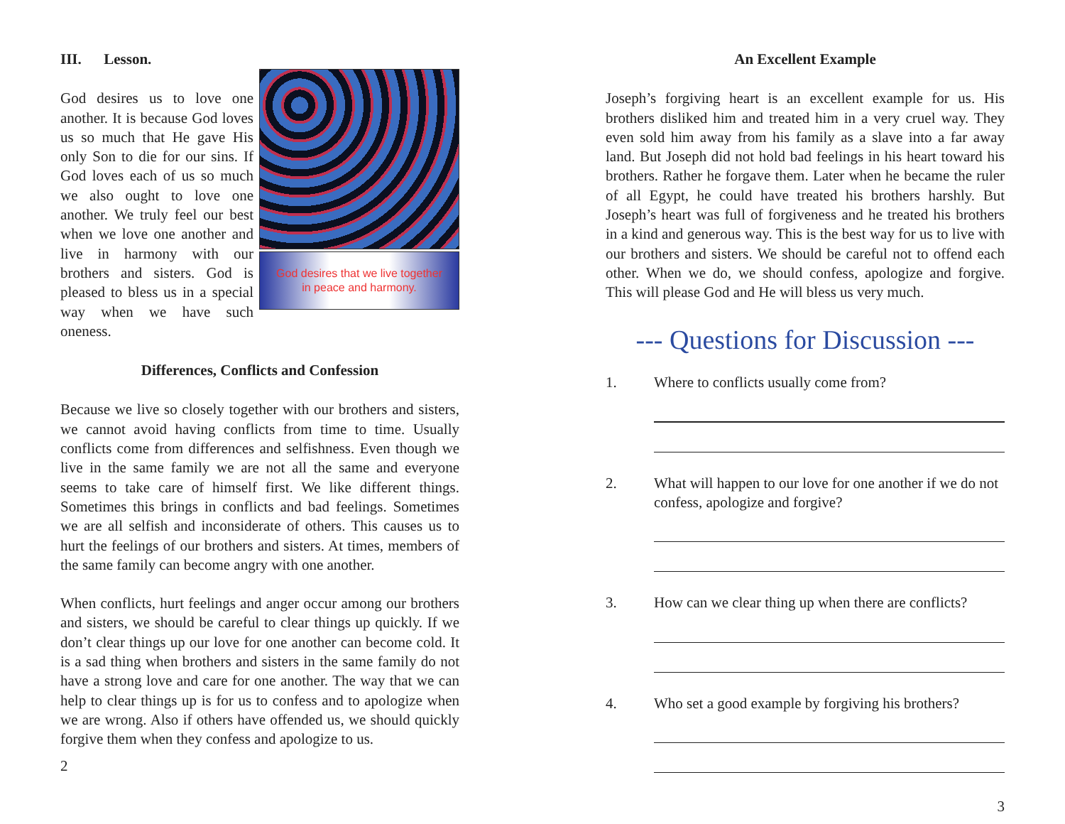III. Lesson.
God desires us to love one another. It is because God loves us so much that He gave His only Son to die for our sins. If God loves each of us so much we also ought to love one another. We truly feel our best when we love one another and live in harmony with our brothers and sisters. God is pleased to bless us in a special way when we have such oneness.
God desires that we live together
in peace and harmony.
Differences, Conflicts and Confession
Because we live so closely together with our brothers and sisters, we cannot avoid having conflicts from time to time. Usually conflicts come from differences and selfishness. Even though we live in the same family we are not all the same and everyone seems to take care of himself first. We like different things. Sometimes this brings in conflicts and bad feelings. Sometimes we are all selfish and inconsiderate of others. This causes us to hurt the feelings of our brothers and sisters. At times, members of the same family can become angry with one another.
When conflicts, hurt feelings and anger occur among our brothers and sisters, we should be careful to clear things up quickly. If we don’t clear things up our love for one another can become cold. It is a sad thing when brothers and sisters in the same family do not have a strong love and care for one another. The way that we can help to clear things up is for us to confess and to apologize when we are wrong. Also if others have offended us, we should quickly forgive them when they confess and apologize to us.
2
An Excellent Example
Joseph’s forgiving heart is an excellent example for us. His brothers disliked him and treated him in a very cruel way. They even sold him away from his family as a slave into a far away land. But Joseph did not hold bad feelings in his heart toward his brothers. Rather he forgave them. Later when he became the ruler of all Egypt, he could have treated his brothers harshly. But Joseph’s heart was full of forgiveness and he treated his brothers in a kind and generous way. This is the best way for us to live with our brothers and sisters. We should be careful not to offend each other. When we do, we should confess, apologize and forgive. This will please God and He will bless us very much.
--- Questions for Discussion ---
1. Where to conflicts usually come from?
2. What will happen to our love for one another if we do not confess, apologize and forgive?
3. How can we clear thing up when there are conflicts?
4. Who set a good example by forgiving his brothers?
3